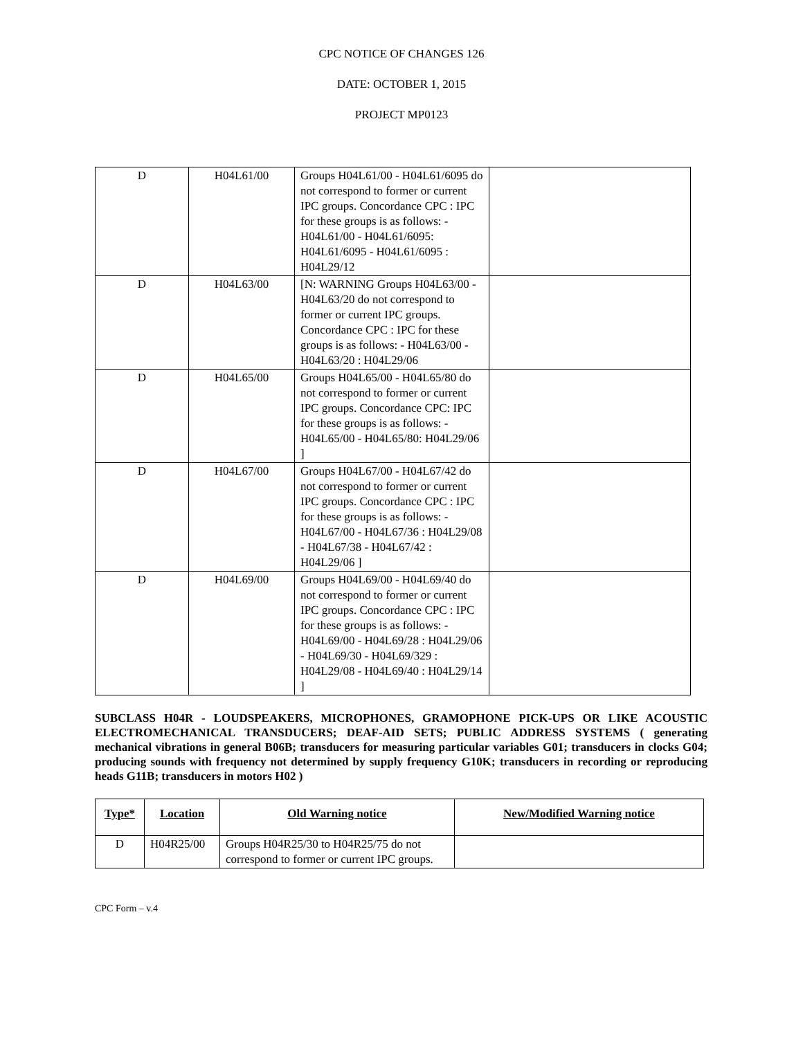CPC NOTICE OF CHANGES 126
DATE: OCTOBER 1, 2015
PROJECT MP0123
| D | H04L61/00 | Groups H04L61/00 - H04L61/6095 do not correspond to former or current IPC groups. Concordance CPC : IPC for these groups is as follows: - H04L61/00 - H04L61/6095: H04L61/6095 - H04L61/6095 : H04L29/12 | |
| D | H04L63/00 | [N: WARNING Groups H04L63/00 - H04L63/20 do not correspond to former or current IPC groups. Concordance CPC : IPC for these groups is as follows: - H04L63/00 - H04L63/20 : H04L29/06 | |
| D | H04L65/00 | Groups H04L65/00 - H04L65/80 do not correspond to former or current IPC groups. Concordance CPC: IPC for these groups is as follows: - H04L65/00 - H04L65/80: H04L29/06 ] | |
| D | H04L67/00 | Groups H04L67/00 - H04L67/42 do not correspond to former or current IPC groups. Concordance CPC : IPC for these groups is as follows: - H04L67/00 - H04L67/36 : H04L29/08 - H04L67/38 - H04L67/42 : H04L29/06 ] | |
| D | H04L69/00 | Groups H04L69/00 - H04L69/40 do not correspond to former or current IPC groups. Concordance CPC : IPC for these groups is as follows: - H04L69/00 - H04L69/28 : H04L29/06 - H04L69/30 - H04L69/329 : H04L29/08 - H04L69/40 : H04L29/14 ] | |
SUBCLASS H04R - LOUDSPEAKERS, MICROPHONES, GRAMOPHONE PICK-UPS OR LIKE ACOUSTIC ELECTROMECHANICAL TRANSDUCERS; DEAF-AID SETS; PUBLIC ADDRESS SYSTEMS ( generating mechanical vibrations in general B06B; transducers for measuring particular variables G01; transducers in clocks G04; producing sounds with frequency not determined by supply frequency G10K; transducers in recording or reproducing heads G11B; transducers in motors H02 )
| Type* | Location | Old Warning notice | New/Modified Warning notice |
| --- | --- | --- | --- |
| D | H04R25/00 | Groups H04R25/30 to H04R25/75 do not correspond to former or current IPC groups. | |
CPC Form – v.4